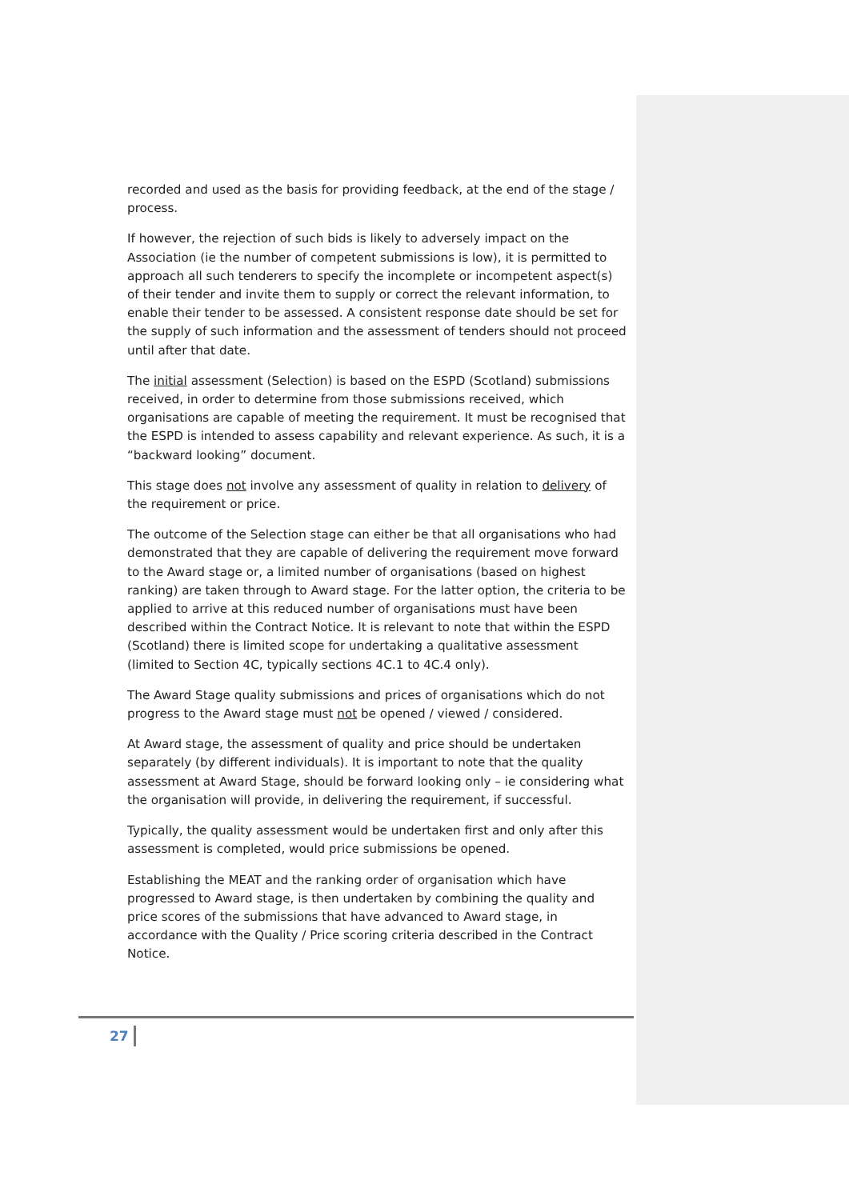recorded and used as the basis for providing feedback, at the end of the stage / process.
If however, the rejection of such bids is likely to adversely impact on the Association (ie the number of competent submissions is low), it is permitted to approach all such tenderers to specify the incomplete or incompetent aspect(s) of their tender and invite them to supply or correct the relevant information, to enable their tender to be assessed. A consistent response date should be set for the supply of such information and the assessment of tenders should not proceed until after that date.
The initial assessment (Selection) is based on the ESPD (Scotland) submissions received, in order to determine from those submissions received, which organisations are capable of meeting the requirement. It must be recognised that the ESPD is intended to assess capability and relevant experience. As such, it is a “backward looking” document.
This stage does not involve any assessment of quality in relation to delivery of the requirement or price.
The outcome of the Selection stage can either be that all organisations who had demonstrated that they are capable of delivering the requirement move forward to the Award stage or, a limited number of organisations (based on highest ranking) are taken through to Award stage. For the latter option, the criteria to be applied to arrive at this reduced number of organisations must have been described within the Contract Notice. It is relevant to note that within the ESPD (Scotland) there is limited scope for undertaking a qualitative assessment (limited to Section 4C, typically sections 4C.1 to 4C.4 only).
The Award Stage quality submissions and prices of organisations which do not progress to the Award stage must not be opened / viewed / considered.
At Award stage, the assessment of quality and price should be undertaken separately (by different individuals). It is important to note that the quality assessment at Award Stage, should be forward looking only – ie considering what the organisation will provide, in delivering the requirement, if successful.
Typically, the quality assessment would be undertaken first and only after this assessment is completed, would price submissions be opened.
Establishing the MEAT and the ranking order of organisation which have progressed to Award stage, is then undertaken by combining the quality and price scores of the submissions that have advanced to Award stage, in accordance with the Quality / Price scoring criteria described in the Contract Notice.
27